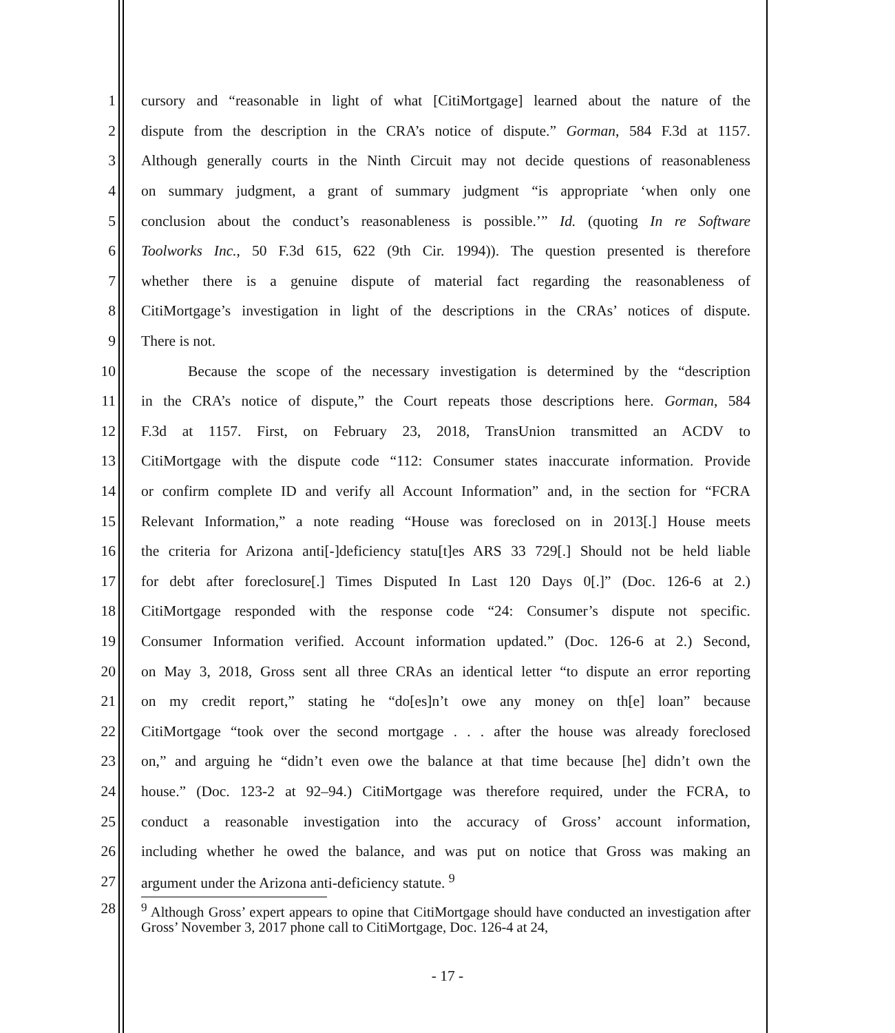1 cursory and “reasonable in light of what [CitiMortgage] learned about the nature of the
2 dispute from the description in the CRA’s notice of dispute.” Gorman, 584 F.3d at 1157.
3 Although generally courts in the Ninth Circuit may not decide questions of reasonableness
4 on summary judgment, a grant of summary judgment “is appropriate ‘when only one
5 conclusion about the conduct’s reasonableness is possible.’” Id. (quoting In re Software
6 Toolworks Inc., 50 F.3d 615, 622 (9th Cir. 1994)). The question presented is therefore
7 whether there is a genuine dispute of material fact regarding the reasonableness of
8 CitiMortgage’s investigation in light of the descriptions in the CRAs’ notices of dispute.
9 There is not.
10 Because the scope of the necessary investigation is determined by the “description
11 in the CRA’s notice of dispute,” the Court repeats those descriptions here. Gorman, 584
12 F.3d at 1157. First, on February 23, 2018, TransUnion transmitted an ACDV to
13 CitiMortgage with the dispute code “112: Consumer states inaccurate information. Provide
14 or confirm complete ID and verify all Account Information” and, in the section for “FCRA
15 Relevant Information,” a note reading “House was foreclosed on in 2013[.] House meets
16 the criteria for Arizona anti[-]deficiency statu[t]es ARS 33 729[.] Should not be held liable
17 for debt after foreclosure[.] Times Disputed In Last 120 Days 0[.]” (Doc. 126-6 at 2.)
18 CitiMortgage responded with the response code “24: Consumer’s dispute not specific.
19 Consumer Information verified. Account information updated.” (Doc. 126-6 at 2.) Second,
20 on May 3, 2018, Gross sent all three CRAs an identical letter “to dispute an error reporting
21 on my credit report,” stating he “do[es]n’t owe any money on th[e] loan” because
22 CitiMortgage “took over the second mortgage . . . after the house was already foreclosed
23 on,” and arguing he “didn’t even owe the balance at that time because [he] didn’t own the
24 house.” (Doc. 123-2 at 92–94.) CitiMortgage was therefore required, under the FCRA, to
25 conduct a reasonable investigation into the accuracy of Gross’ account information,
26 including whether he owed the balance, and was put on notice that Gross was making an
27 argument under the Arizona anti-deficiency statute. <sup>9</sup>
28<sup>9</sup> Although Gross’ expert appears to opine that CitiMortgage should have conducted an investigation after Gross’ November 3, 2017 phone call to CitiMortgage, Doc. 126-4 at 24,
- 17 -